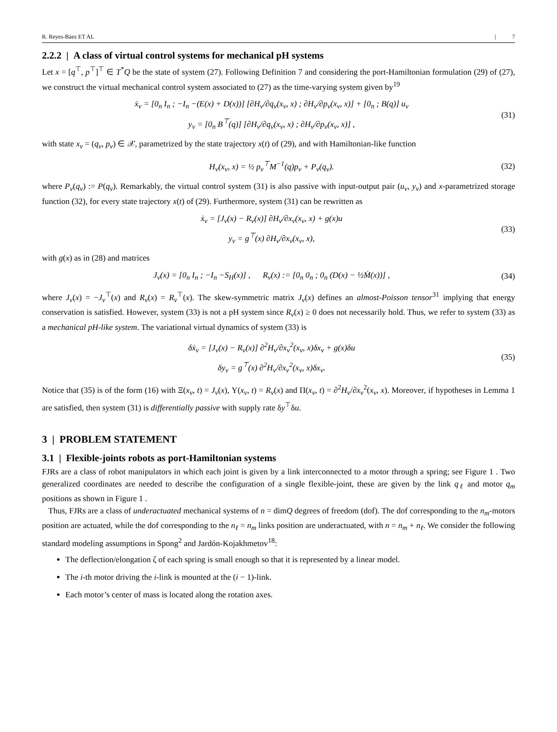R. Reyes-Báez ET AL | 7
2.2.2 | A class of virtual control systems for mechanical pH systems
Let x = [q<sup>⊤</sup>, p<sup>⊤</sup>]<sup>⊤</sup> ∈ T<sup>*</sup>Q be the state of system (27). Following Definition 7 and considering the port-Hamiltonian formulation (29) of (27), we construct the virtual mechanical control system associated to (27) as the time-varying system given by<sup>19</sup>
ẋ<sub>v</sub> = [0<sub>n</sub> I<sub>n</sub> ; −I<sub>n</sub> −(E(x) + D(x))] [∂H<sub>v</sub>/∂q<sub>v</sub>(x<sub>v</sub>, x) ; ∂H<sub>v</sub>/∂p<sub>v</sub>(x<sub>v</sub>, x)] + [0<sub>n</sub> ; B(q)] u<sub>v</sub>
y<sub>v</sub> = [0<sub>n</sub> B<sup>⊤</sup>(q)] [∂H<sub>v</sub>/∂q<sub>v</sub>(x<sub>v</sub>, x) ; ∂H<sub>v</sub>/∂p<sub>v</sub>(x<sub>v</sub>, x)] ,
(31)
with state x<sub>v</sub> = (q<sub>v</sub>, p<sub>v</sub>) ∈ 𝒳, parametrized by the state trajectory x(t) of (29), and with Hamiltonian-like function
H<sub>v</sub>(x<sub>v</sub>, x) = ½ p<sub>v</sub><sup>⊤</sup>M<sup>−1</sup>(q)p<sub>v</sub> + P<sub>v</sub>(q<sub>v</sub>).
(32)
where P<sub>v</sub>(q<sub>v</sub>) := P(q<sub>v</sub>). Remarkably, the virtual control system (31) is also passive with input-output pair (u<sub>v</sub>, y<sub>v</sub>) and x-parametrized storage function (32), for every state trajectory x(t) of (29). Furthermore, system (31) can be rewritten as
ẋ<sub>v</sub> = [J<sub>v</sub>(x) − R<sub>v</sub>(x)] ∂H<sub>v</sub>/∂x<sub>v</sub>(x<sub>v</sub>, x) + g(x)u
y<sub>v</sub> = g<sup>⊤</sup>(x) ∂H<sub>v</sub>/∂x<sub>v</sub>(x<sub>v</sub>, x),
(33)
with g(x) as in (28) and matrices
J<sub>v</sub>(x) = [0<sub>n</sub> I<sub>n</sub> ; −I<sub>n</sub> −S<sub>H</sub>(x)] , R<sub>v</sub>(x) := [0<sub>n</sub> 0<sub>n</sub> ; 0<sub>n</sub> (D(x) − ½Ṁ(x))] ,
(34)
where J<sub>v</sub>(x) = −J<sub>v</sub><sup>⊤</sup>(x) and R<sub>v</sub>(x) = R<sub>v</sub><sup>⊤</sup>(x). The skew-symmetric matrix J<sub>v</sub>(x) defines an almost-Poisson tensor<sup>31</sup> implying that energy conservation is satisfied. However, system (33) is not a pH system since R<sub>v</sub>(x) ≥ 0 does not necessarily hold. Thus, we refer to system (33) as a mechanical pH-like system. The variational virtual dynamics of system (33) is
δẋ<sub>v</sub> = [J<sub>v</sub>(x) − R<sub>v</sub>(x)] ∂<sup>2</sup>H<sub>v</sub>/∂x<sub>v</sub><sup>2</sup>(x<sub>v</sub>, x)δx<sub>v</sub> + g(x)δu
δy<sub>v</sub> = g<sup>⊤</sup>(x) ∂<sup>2</sup>H<sub>v</sub>/∂x<sub>v</sub><sup>2</sup>(x<sub>v</sub>, x)δx<sub>v</sub>.
(35)
Notice that (35) is of the form (16) with Ξ(x<sub>v</sub>, t) = J<sub>v</sub>(x), Υ(x<sub>v</sub>, t) = R<sub>v</sub>(x) and Π(x<sub>v</sub>, t) = ∂<sup>2</sup>H<sub>v</sub>/∂x<sub>v</sub><sup>2</sup>(x<sub>v</sub>, x). Moreover, if hypotheses in Lemma 1 are satisfied, then system (31) is differentially passive with supply rate δy<sup>⊤</sup>δu.
3 | PROBLEM STATEMENT
3.1 | Flexible-joints robots as port-Hamiltonian systems
FJRs are a class of robot manipulators in which each joint is given by a link interconnected to a motor through a spring; see Figure 1 . Two generalized coordinates are needed to describe the configuration of a single flexible-joint, these are given by the link q<sub>ℓ</sub> and motor q<sub>m</sub> positions as shown in Figure 1 .
Thus, FJRs are a class of underactuated mechanical systems of n = dimQ degrees of freedom (dof). The dof corresponding to the n<sub>m</sub>-motors position are actuated, while the dof corresponding to the n<sub>ℓ</sub> = n<sub>m</sub> links position are underactuated, with n = n<sub>m</sub> + n<sub>ℓ</sub>. We consider the following standard modeling assumptions in Spong<sup>2</sup> and Jardón-Kojakhmetov<sup>18</sup>:
The deflection/elongation ζ of each spring is small enough so that it is represented by a linear model.
The i-th motor driving the i-link is mounted at the (i − 1)-link.
Each motor’s center of mass is located along the rotation axes.